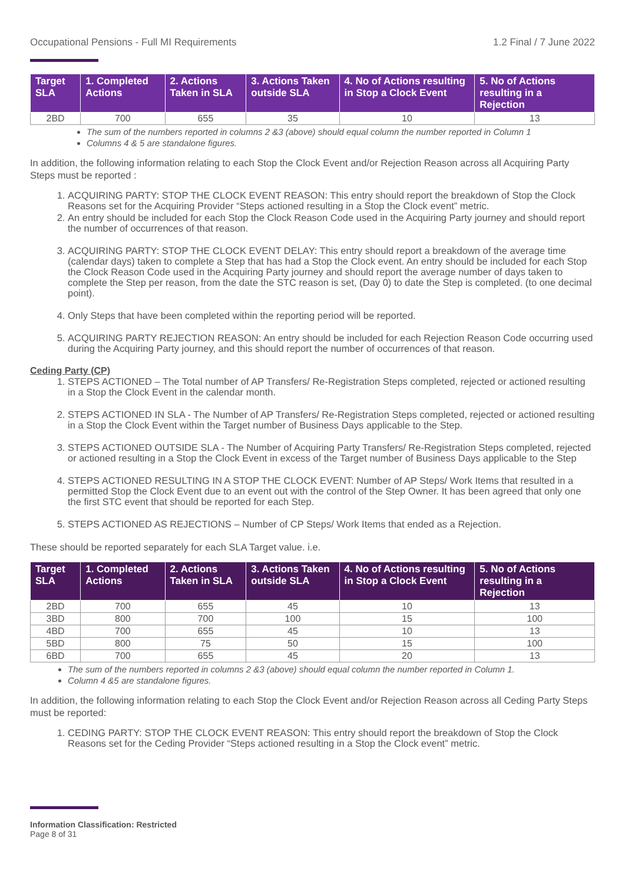Occupational Pensions - Full MI Requirements 1.2 Final / 7 June 2022
| Target SLA | 1. Completed Actions | 2. Actions Taken in SLA | 3. Actions Taken outside SLA | 4. No of Actions resulting in Stop a Clock Event | 5. No of Actions resulting in a Rejection |
| --- | --- | --- | --- | --- | --- |
| 2BD | 700 | 655 | 35 | 10 | 13 |
The sum of the numbers reported in columns 2 &3 (above) should equal column the number reported in Column 1
Columns 4 & 5 are standalone figures.
In addition, the following information relating to each Stop the Clock Event and/or Rejection Reason across all Acquiring Party Steps must be reported :
1. ACQUIRING PARTY: STOP THE CLOCK EVENT REASON: This entry should report the breakdown of Stop the Clock Reasons set for the Acquiring Provider “Steps actioned resulting in a Stop the Clock event” metric.
2. An entry should be included for each Stop the Clock Reason Code used in the Acquiring Party journey and should report the number of occurrences of that reason.
3. ACQUIRING PARTY: STOP THE CLOCK EVENT DELAY: This entry should report a breakdown of the average time (calendar days) taken to complete a Step that has had a Stop the Clock event. An entry should be included for each Stop the Clock Reason Code used in the Acquiring Party journey and should report the average number of days taken to complete the Step per reason, from the date the STC reason is set, (Day 0) to date the Step is completed. (to one decimal point).
4. Only Steps that have been completed within the reporting period will be reported.
5. ACQUIRING PARTY REJECTION REASON: An entry should be included for each Rejection Reason Code occurring used during the Acquiring Party journey, and this should report the number of occurrences of that reason.
Ceding Party (CP)
1. STEPS ACTIONED – The Total number of AP Transfers/ Re-Registration Steps completed, rejected or actioned resulting in a Stop the Clock Event in the calendar month.
2. STEPS ACTIONED IN SLA - The Number of AP Transfers/ Re-Registration Steps completed, rejected or actioned resulting in a Stop the Clock Event within the Target number of Business Days applicable to the Step.
3. STEPS ACTIONED OUTSIDE SLA - The Number of Acquiring Party Transfers/ Re-Registration Steps completed, rejected or actioned resulting in a Stop the Clock Event in excess of the Target number of Business Days applicable to the Step
4. STEPS ACTIONED RESULTING IN A STOP THE CLOCK EVENT: Number of AP Steps/ Work Items that resulted in a permitted Stop the Clock Event due to an event out with the control of the Step Owner. It has been agreed that only one the first STC event that should be reported for each Step.
5. STEPS ACTIONED AS REJECTIONS – Number of CP Steps/ Work Items that ended as a Rejection.
These should be reported separately for each SLA Target value. i.e.
| Target SLA | 1. Completed Actions | 2. Actions Taken in SLA | 3. Actions Taken outside SLA | 4. No of Actions resulting in Stop a Clock Event | 5. No of Actions resulting in a Rejection |
| --- | --- | --- | --- | --- | --- |
| 2BD | 700 | 655 | 45 | 10 | 13 |
| 3BD | 800 | 700 | 100 | 15 | 100 |
| 4BD | 700 | 655 | 45 | 10 | 13 |
| 5BD | 800 | 75 | 50 | 15 | 100 |
| 6BD | 700 | 655 | 45 | 20 | 13 |
The sum of the numbers reported in columns 2 &3 (above) should equal column the number reported in Column 1.
Column 4 &5 are standalone figures.
In addition, the following information relating to each Stop the Clock Event and/or Rejection Reason across all Ceding Party Steps must be reported:
1. CEDING PARTY: STOP THE CLOCK EVENT REASON: This entry should report the breakdown of Stop the Clock Reasons set for the Ceding Provider “Steps actioned resulting in a Stop the Clock event” metric.
Information Classification: Restricted
Page 8 of 31